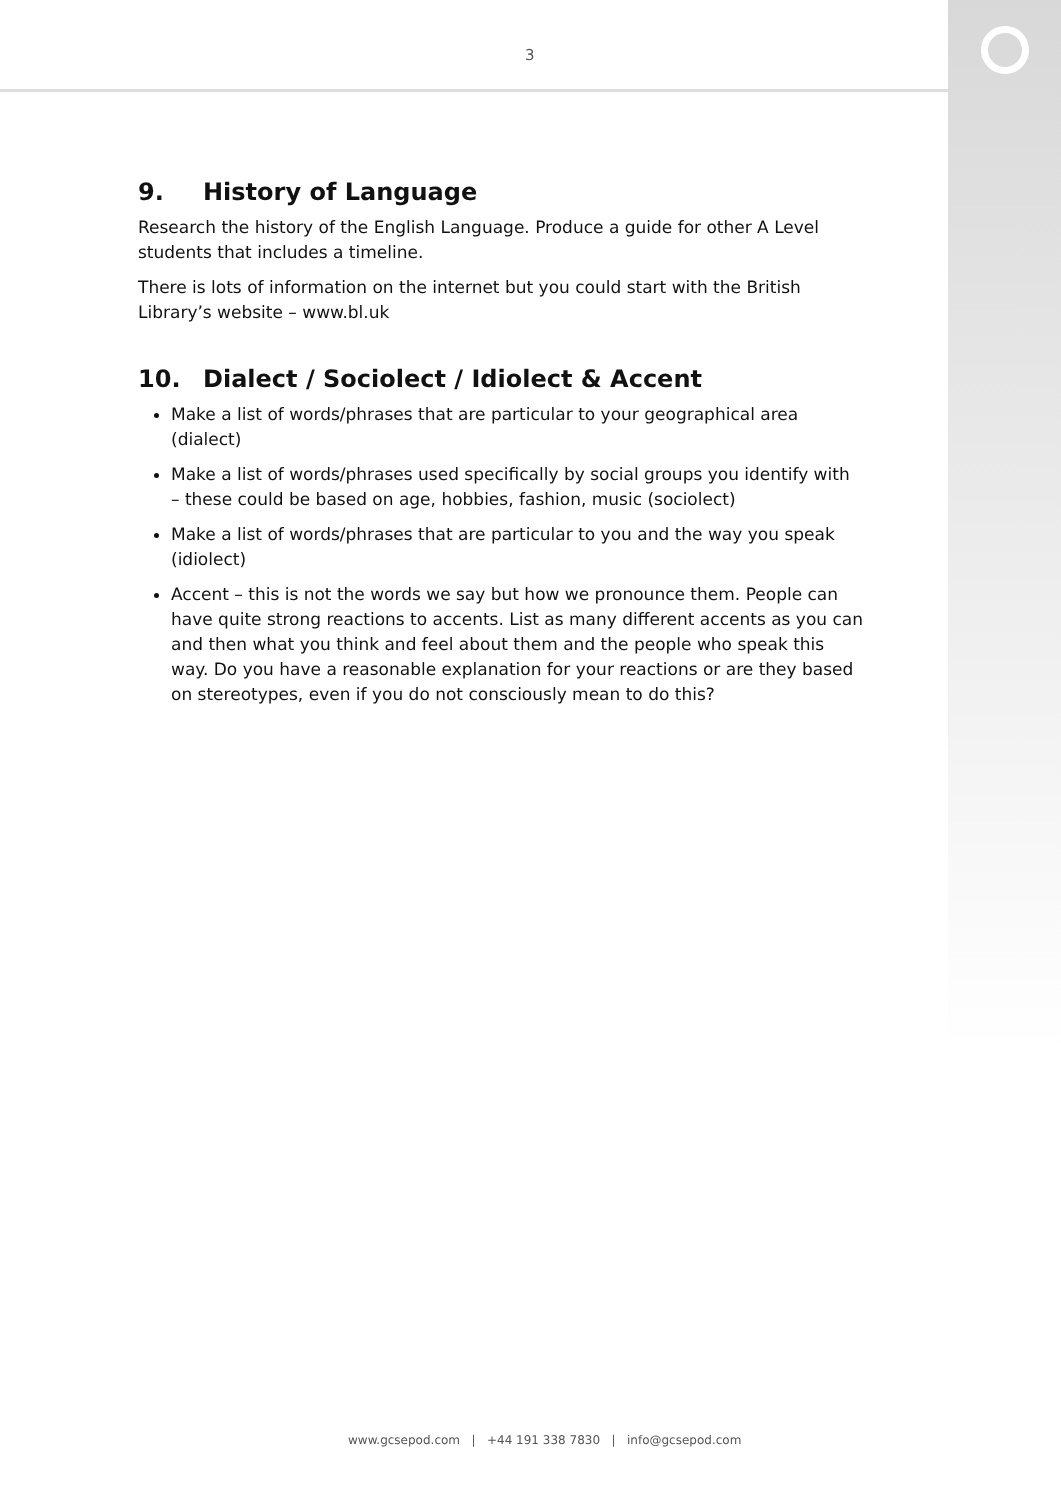3
9. History of Language
Research the history of the English Language. Produce a guide for other A Level students that includes a timeline.
There is lots of information on the internet but you could start with the British Library’s website – www.bl.uk
10. Dialect / Sociolect / Idiolect & Accent
Make a list of words/phrases that are particular to your geographical area (dialect)
Make a list of words/phrases used specifically by social groups you identify with – these could be based on age, hobbies, fashion, music (sociolect)
Make a list of words/phrases that are particular to you and the way you speak (idiolect)
Accent – this is not the words we say but how we pronounce them. People can have quite strong reactions to accents. List as many different accents as you can and then what you think and feel about them and the people who speak this way. Do you have a reasonable explanation for your reactions or are they based on stereotypes, even if you do not consciously mean to do this?
www.gcsepod.com | +44 191 338 7830 | info@gcsepod.com